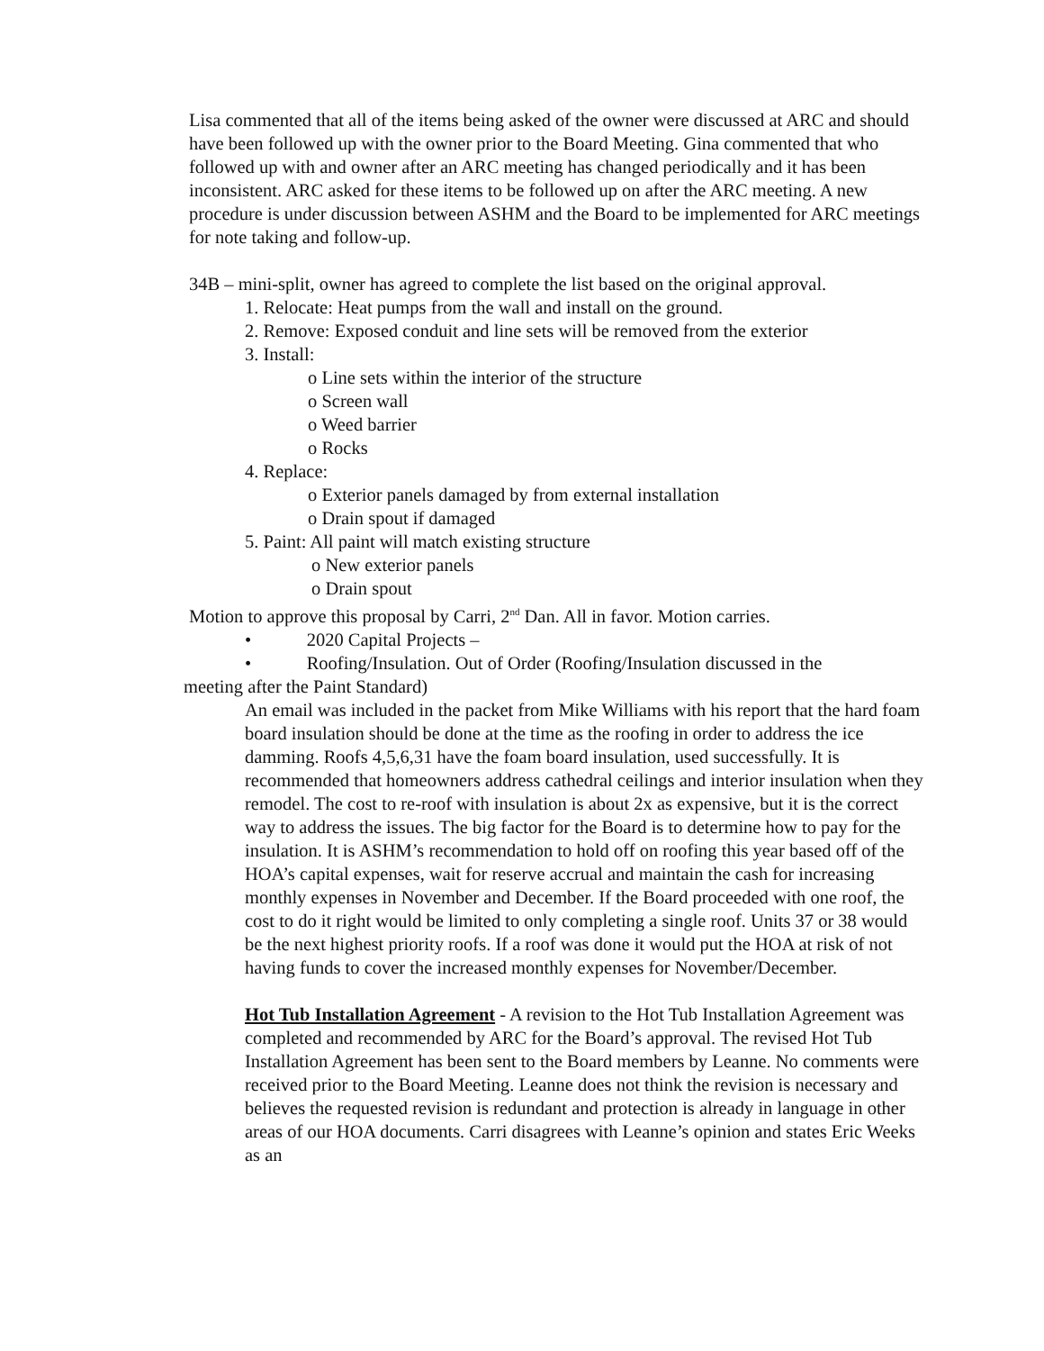Lisa commented that all of the items being asked of the owner were discussed at ARC and should have been followed up with the owner prior to the Board Meeting. Gina commented that who followed up with and owner after an ARC meeting has changed periodically and it has been inconsistent. ARC asked for these items to be followed up on after the ARC meeting. A new procedure is under discussion between ASHM and the Board to be implemented for ARC meetings for note taking and follow-up.
34B – mini-split, owner has agreed to complete the list based on the original approval.
1. Relocate: Heat pumps from the wall and install on the ground.
2. Remove: Exposed conduit and line sets will be removed from the exterior
3. Install:
o Line sets within the interior of the structure
o Screen wall
o Weed barrier
o Rocks
4. Replace:
o Exterior panels damaged by from external installation
o Drain spout if damaged
5. Paint: All paint will match existing structure
o New exterior panels
o Drain spout
Motion to approve this proposal by Carri, 2<sup>nd</sup> Dan. All in favor. Motion carries.
• 2020 Capital Projects –
• Roofing/Insulation. Out of Order (Roofing/Insulation discussed in the meeting after the Paint Standard)
An email was included in the packet from Mike Williams with his report that the hard foam board insulation should be done at the time as the roofing in order to address the ice damming. Roofs 4,5,6,31 have the foam board insulation, used successfully. It is recommended that homeowners address cathedral ceilings and interior insulation when they remodel. The cost to re-roof with insulation is about 2x as expensive, but it is the correct way to address the issues. The big factor for the Board is to determine how to pay for the insulation. It is ASHM’s recommendation to hold off on roofing this year based off of the HOA’s capital expenses, wait for reserve accrual and maintain the cash for increasing monthly expenses in November and December. If the Board proceeded with one roof, the cost to do it right would be limited to only completing a single roof. Units 37 or 38 would be the next highest priority roofs. If a roof was done it would put the HOA at risk of not having funds to cover the increased monthly expenses for November/December.
Hot Tub Installation Agreement - A revision to the Hot Tub Installation Agreement was completed and recommended by ARC for the Board’s approval. The revised Hot Tub Installation Agreement has been sent to the Board members by Leanne. No comments were received prior to the Board Meeting. Leanne does not think the revision is necessary and believes the requested revision is redundant and protection is already in language in other areas of our HOA documents. Carri disagrees with Leanne’s opinion and states Eric Weeks as an